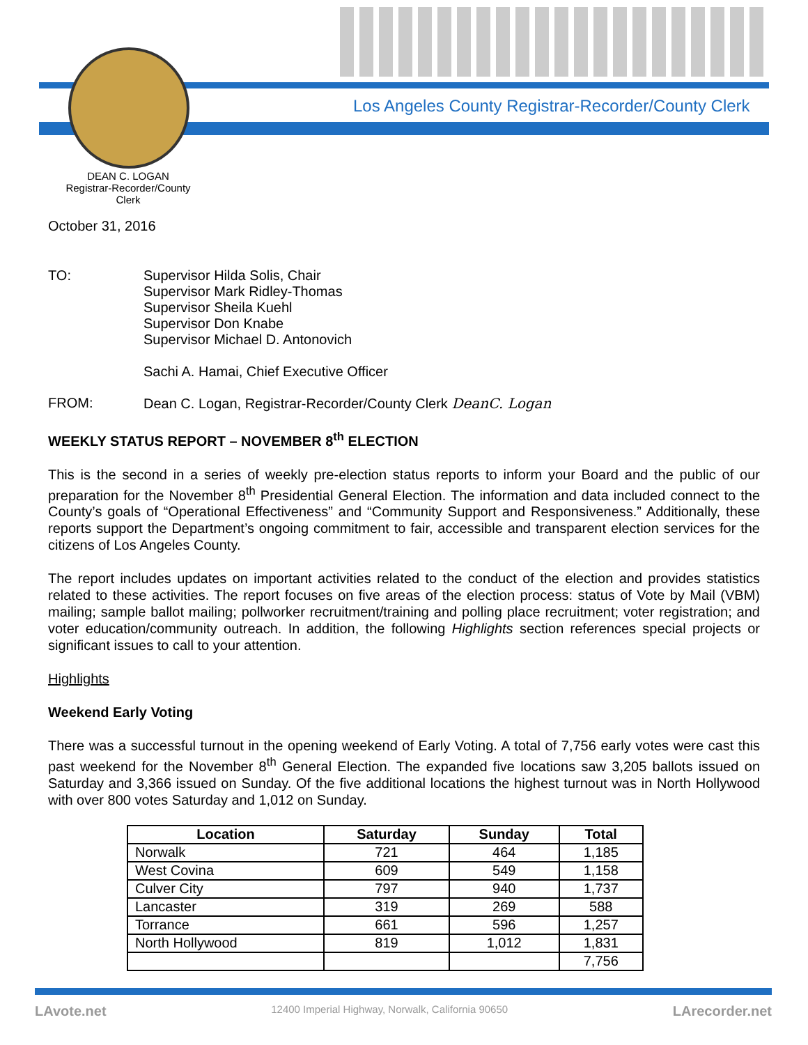Los Angeles County Registrar-Recorder/County Clerk
DEAN C. LOGAN
Registrar-Recorder/County Clerk
October 31, 2016
TO: Supervisor Hilda Solis, Chair
Supervisor Mark Ridley-Thomas
Supervisor Sheila Kuehl
Supervisor Don Knabe
Supervisor Michael D. Antonovich
Sachi A. Hamai, Chief Executive Officer
FROM: Dean C. Logan, Registrar-Recorder/County Clerk DeanC. Logan
WEEKLY STATUS REPORT – NOVEMBER 8<sup>th</sup> ELECTION
This is the second in a series of weekly pre-election status reports to inform your Board and the public of our preparation for the November 8<sup>th</sup> Presidential General Election. The information and data included connect to the County’s goals of “Operational Effectiveness” and “Community Support and Responsiveness.” Additionally, these reports support the Department’s ongoing commitment to fair, accessible and transparent election services for the citizens of Los Angeles County.
The report includes updates on important activities related to the conduct of the election and provides statistics related to these activities. The report focuses on five areas of the election process: status of Vote by Mail (VBM) mailing; sample ballot mailing; pollworker recruitment/training and polling place recruitment; voter registration; and voter education/community outreach. In addition, the following Highlights section references special projects or significant issues to call to your attention.
Highlights
Weekend Early Voting
There was a successful turnout in the opening weekend of Early Voting. A total of 7,756 early votes were cast this past weekend for the November 8<sup>th</sup> General Election. The expanded five locations saw 3,205 ballots issued on Saturday and 3,366 issued on Sunday. Of the five additional locations the highest turnout was in North Hollywood with over 800 votes Saturday and 1,012 on Sunday.
| Location | Saturday | Sunday | Total |
| --- | --- | --- | --- |
| Norwalk | 721 | 464 | 1,185 |
| West Covina | 609 | 549 | 1,158 |
| Culver City | 797 | 940 | 1,737 |
| Lancaster | 319 | 269 | 588 |
| Torrance | 661 | 596 | 1,257 |
| North Hollywood | 819 | 1,012 | 1,831 |
| | | | 7,756 |
LAvote.net 12400 Imperial Highway, Norwalk, California 90650 LArecorder.net